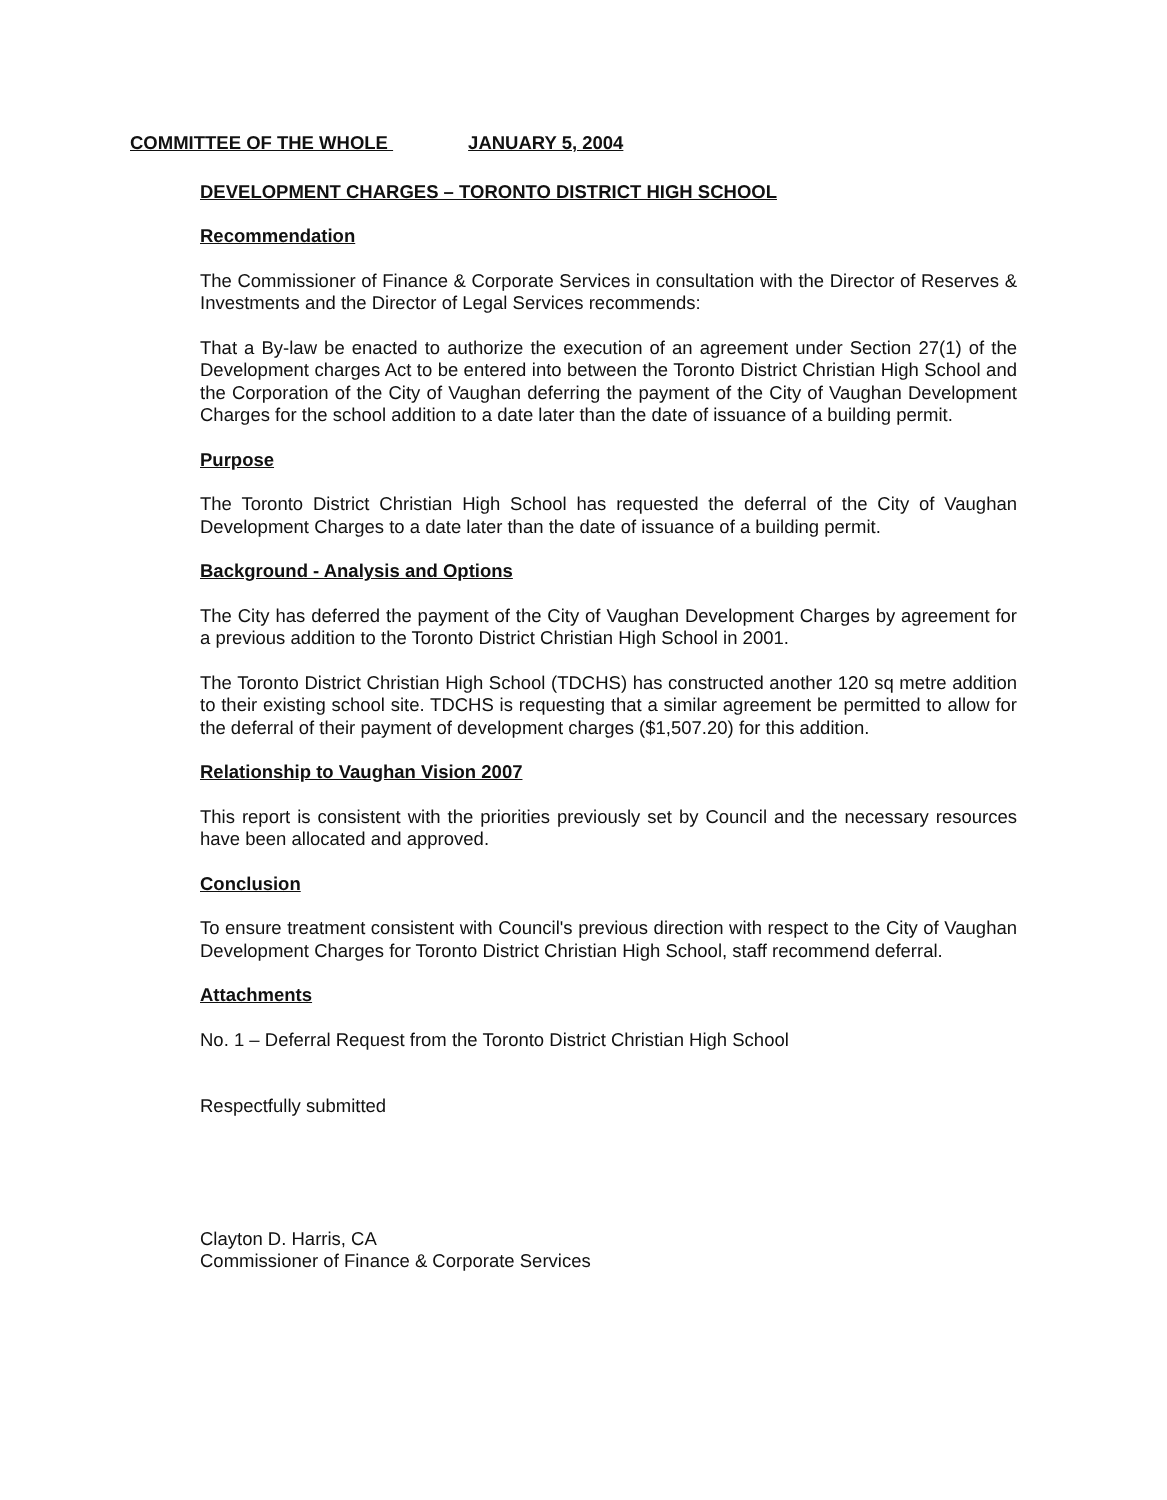COMMITTEE OF THE WHOLE JANUARY 5, 2004
DEVELOPMENT CHARGES – TORONTO DISTRICT HIGH SCHOOL
Recommendation
The Commissioner of Finance & Corporate Services in consultation with the Director of Reserves & Investments and the Director of Legal Services recommends:
That a By-law be enacted to authorize the execution of an agreement under Section 27(1) of the Development charges Act to be entered into between the Toronto District Christian High School and the Corporation of the City of Vaughan deferring the payment of the City of Vaughan Development Charges for the school addition to a date later than the date of issuance of a building permit.
Purpose
The Toronto District Christian High School has requested the deferral of the City of Vaughan Development Charges to a date later than the date of issuance of a building permit.
Background - Analysis and Options
The City has deferred the payment of the City of Vaughan Development Charges by agreement for a previous addition to the Toronto District Christian High School in 2001.
The Toronto District Christian High School (TDCHS) has constructed another 120 sq metre addition to their existing school site. TDCHS is requesting that a similar agreement be permitted to allow for the deferral of their payment of development charges ($1,507.20) for this addition.
Relationship to Vaughan Vision 2007
This report is consistent with the priorities previously set by Council and the necessary resources have been allocated and approved.
Conclusion
To ensure treatment consistent with Council's previous direction with respect to the City of Vaughan Development Charges for Toronto District Christian High School, staff recommend deferral.
Attachments
No. 1 – Deferral Request from the Toronto District Christian High School
Respectfully submitted
Clayton D. Harris, CA
Commissioner of Finance & Corporate Services